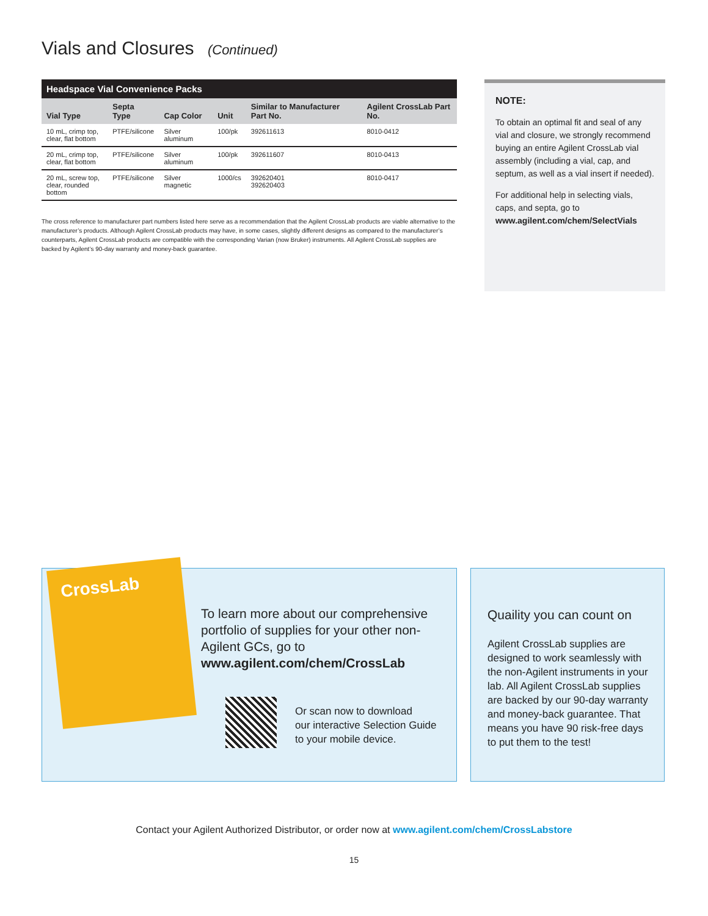Vials and Closures (Continued)
Headspace Vial Convenience Packs
| Vial Type | Septa Type | Cap Color | Unit | Similar to Manufacturer Part No. | Agilent CrossLab Part No. |
| --- | --- | --- | --- | --- | --- |
| 10 mL, crimp top, clear, flat bottom | PTFE/silicone | Silver aluminum | 100/pk | 392611613 | 8010-0412 |
| 20 mL, crimp top, clear, flat bottom | PTFE/silicone | Silver aluminum | 100/pk | 392611607 | 8010-0413 |
| 20 mL, screw top, clear, rounded bottom | PTFE/silicone | Silver magnetic | 1000/cs | 392620401 392620403 | 8010-0417 |
The cross reference to manufacturer part numbers listed here serve as a recommendation that the Agilent CrossLab products are viable alternative to the manufacturer’s products. Although Agilent CrossLab products may have, in some cases, slightly different designs as compared to the manufacturer’s counterparts, Agilent CrossLab products are compatible with the corresponding Varian (now Bruker) instruments. All Agilent CrossLab supplies are backed by Agilent’s 90-day warranty and money-back guarantee.
NOTE:
To obtain an optimal fit and seal of any vial and closure, we strongly recommend buying an entire Agilent CrossLab vial assembly (including a vial, cap, and septum, as well as a vial insert if needed).
For additional help in selecting vials, caps, and septa, go to www.agilent.com/chem/SelectVials
CrossLab
To learn more about our comprehensive portfolio of supplies for your other non-Agilent GCs, go to www.agilent.com/chem/CrossLab
Or scan now to download
our interactive Selection Guide
to your mobile device.
Quaility you can count on
Agilent CrossLab supplies are designed to work seamlessly with the non-Agilent instruments in your lab. All Agilent CrossLab supplies are backed by our 90-day warranty and money-back guarantee. That means you have 90 risk-free days to put them to the test!
Contact your Agilent Authorized Distributor, or order now at www.agilent.com/chem/CrossLabstore
15